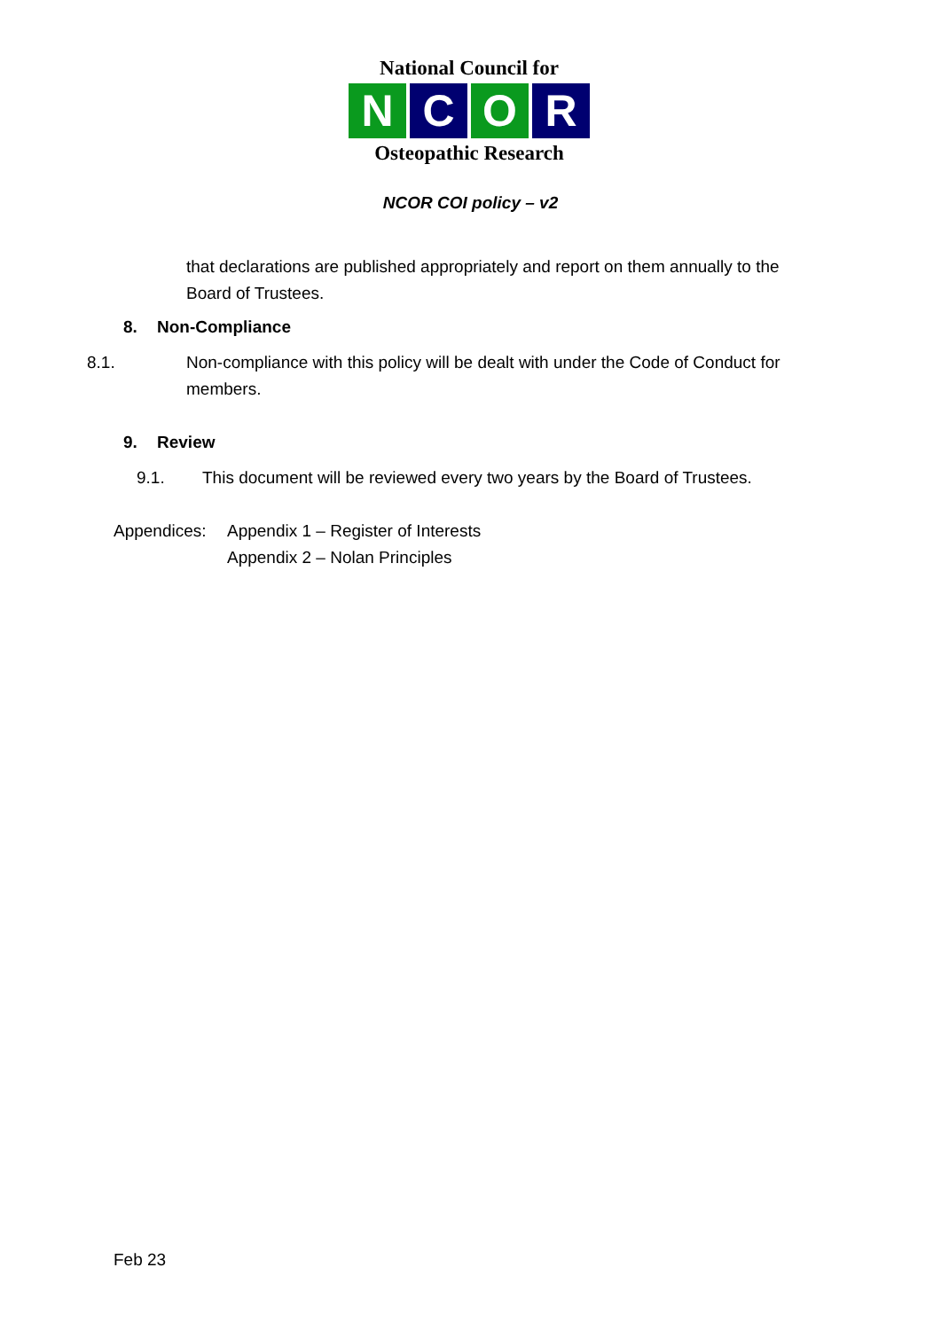National Council for
N C O R
Osteopathic Research
NCOR COI policy – v2
that declarations are published appropriately and report on them annually to the Board of Trustees.
8. Non-Compliance
8.1. Non-compliance with this policy will be dealt with under the Code of Conduct for members.
9. Review
9.1. This document will be reviewed every two years by the Board of Trustees.
Appendices: Appendix 1 – Register of Interests
Appendix 2 – Nolan Principles
Feb 23